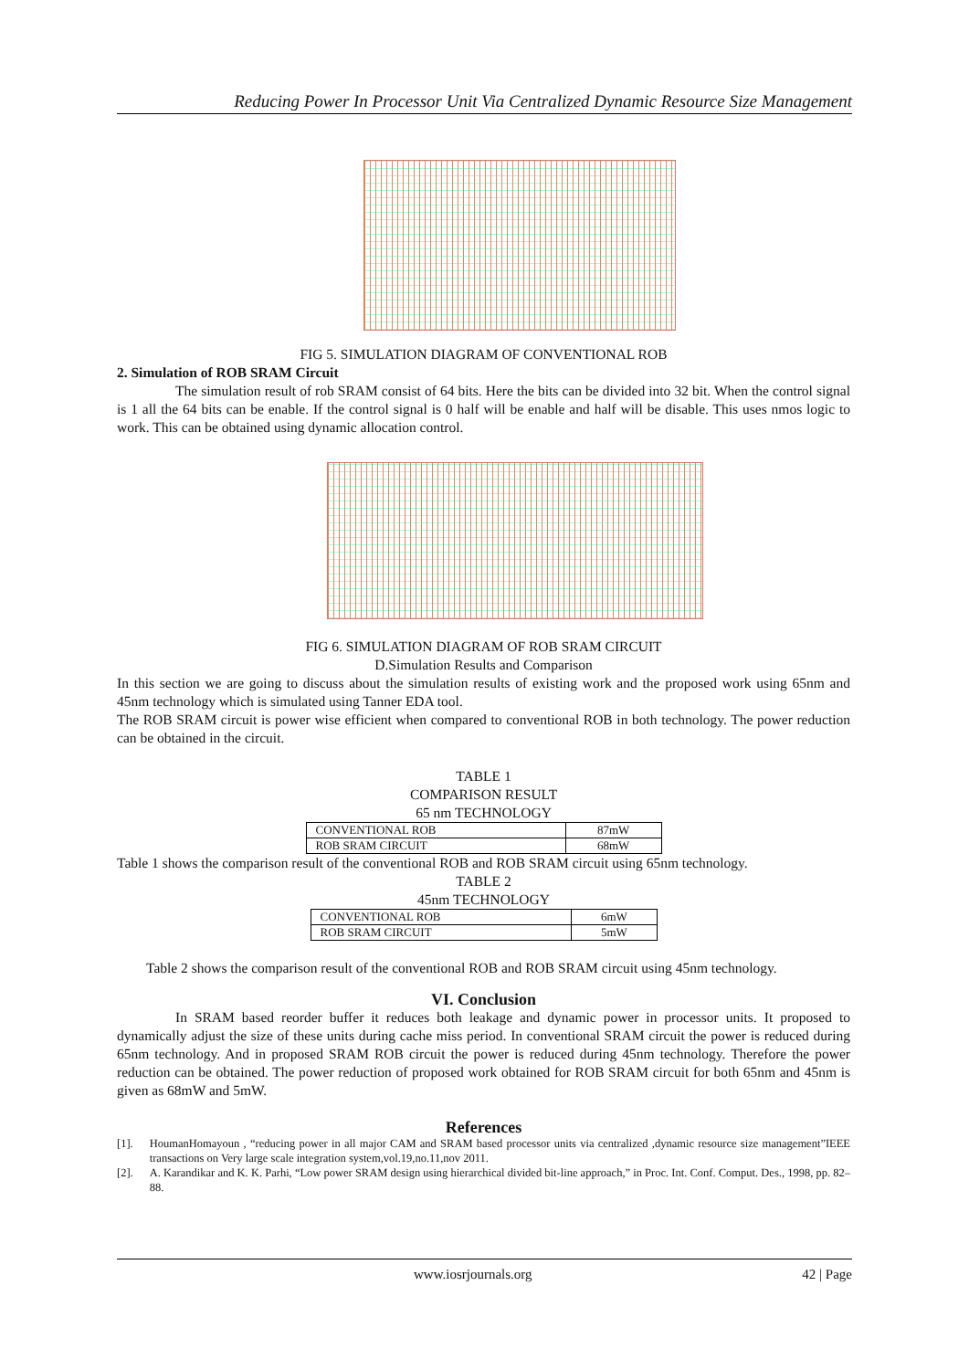Reducing Power In Processor Unit Via Centralized Dynamic Resource Size Management
FIG 5. SIMULATION DIAGRAM OF CONVENTIONAL ROB
2. Simulation of ROB SRAM Circuit
The simulation result of rob SRAM consist of 64 bits. Here the bits can be divided into 32 bit. When the control signal is 1 all the 64 bits can be enable. If the control signal is 0 half will be enable and half will be disable. This uses nmos logic to work. This can be obtained using dynamic allocation control.
FIG 6. SIMULATION DIAGRAM OF ROB SRAM CIRCUIT
D.Simulation Results and Comparison
In this section we are going to discuss about the simulation results of existing work and the proposed work using 65nm and 45nm technology which is simulated using Tanner EDA tool.
The ROB SRAM circuit is power wise efficient when compared to conventional ROB in both technology. The power reduction can be obtained in the circuit.
TABLE 1
COMPARISON RESULT
65 nm TECHNOLOGY
| CONVENTIONAL ROB | 87mW |
| ROB SRAM CIRCUIT | 68mW |
Table 1 shows the comparison result of the conventional ROB and ROB SRAM circuit using 65nm technology.
TABLE 2
45nm TECHNOLOGY
| CONVENTIONAL ROB | 6mW |
| ROB SRAM CIRCUIT | 5mW |
Table 2 shows the comparison result of the conventional ROB and ROB SRAM circuit using 45nm technology.
VI. Conclusion
In SRAM based reorder buffer it reduces both leakage and dynamic power in processor units. It proposed to dynamically adjust the size of these units during cache miss period. In conventional SRAM circuit the power is reduced during 65nm technology. And in proposed SRAM ROB circuit the power is reduced during 45nm technology. Therefore the power reduction can be obtained. The power reduction of proposed work obtained for ROB SRAM circuit for both 65nm and 45nm is given as 68mW and 5mW.
References
[1]. HoumanHomayoun , “reducing power in all major CAM and SRAM based processor units via centralized ,dynamic resource size management”IEEE transactions on Very large scale integration system,vol.19,no.11,nov 2011.
[2]. A. Karandikar and K. K. Parhi, “Low power SRAM design using hierarchical divided bit-line approach,” in Proc. Int. Conf. Comput. Des., 1998, pp. 82–88.
www.iosrjournals.org 42 | Page